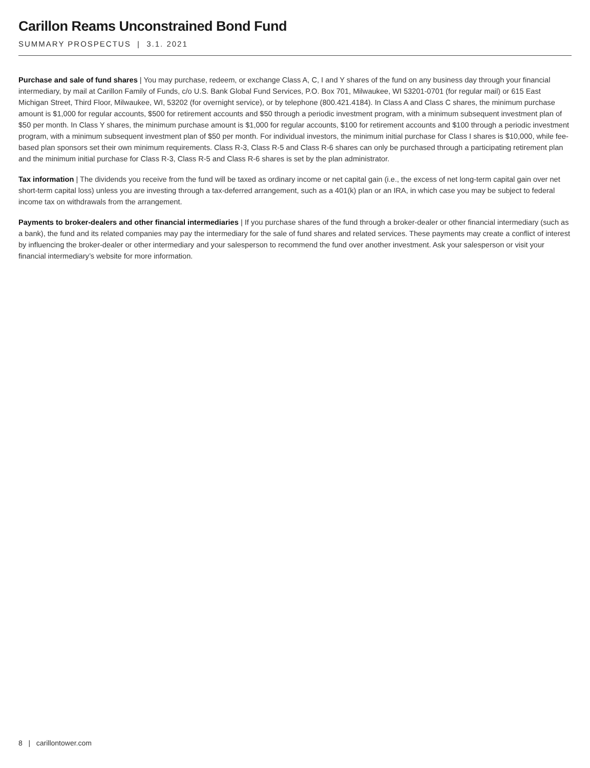Carillon Reams Unconstrained Bond Fund
SUMMARY PROSPECTUS | 3.1. 2021
Purchase and sale of fund shares | You may purchase, redeem, or exchange Class A, C, I and Y shares of the fund on any business day through your financial intermediary, by mail at Carillon Family of Funds, c/o U.S. Bank Global Fund Services, P.O. Box 701, Milwaukee, WI 53201-0701 (for regular mail) or 615 East Michigan Street, Third Floor, Milwaukee, WI, 53202 (for overnight service), or by telephone (800.421.4184). In Class A and Class C shares, the minimum purchase amount is $1,000 for regular accounts, $500 for retirement accounts and $50 through a periodic investment program, with a minimum subsequent investment plan of $50 per month. In Class Y shares, the minimum purchase amount is $1,000 for regular accounts, $100 for retirement accounts and $100 through a periodic investment program, with a minimum subsequent investment plan of $50 per month. For individual investors, the minimum initial purchase for Class I shares is $10,000, while fee-based plan sponsors set their own minimum requirements. Class R-3, Class R-5 and Class R-6 shares can only be purchased through a participating retirement plan and the minimum initial purchase for Class R-3, Class R-5 and Class R-6 shares is set by the plan administrator.
Tax information | The dividends you receive from the fund will be taxed as ordinary income or net capital gain (i.e., the excess of net long-term capital gain over net short-term capital loss) unless you are investing through a tax-deferred arrangement, such as a 401(k) plan or an IRA, in which case you may be subject to federal income tax on withdrawals from the arrangement.
Payments to broker-dealers and other financial intermediaries | If you purchase shares of the fund through a broker-dealer or other financial intermediary (such as a bank), the fund and its related companies may pay the intermediary for the sale of fund shares and related services. These payments may create a conflict of interest by influencing the broker-dealer or other intermediary and your salesperson to recommend the fund over another investment. Ask your salesperson or visit your financial intermediary’s website for more information.
8 | carillontower.com